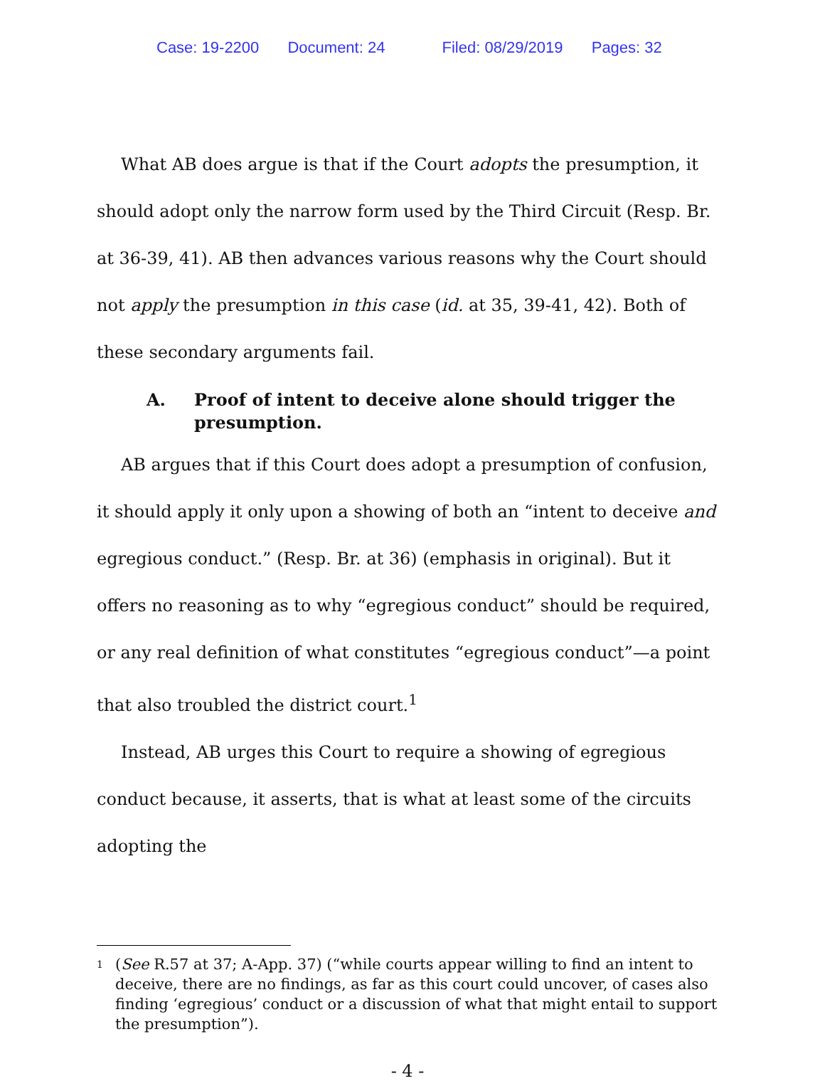Case: 19-2200 Document: 24 Filed: 08/29/2019 Pages: 32
What AB does argue is that if the Court adopts the presumption, it should adopt only the narrow form used by the Third Circuit (Resp. Br. at 36-39, 41). AB then advances various reasons why the Court should not apply the presumption in this case (id. at 35, 39-41, 42). Both of these secondary arguments fail.
A. Proof of intent to deceive alone should trigger the presumption.
AB argues that if this Court does adopt a presumption of confusion, it should apply it only upon a showing of both an “intent to deceive and egregious conduct.” (Resp. Br. at 36) (emphasis in original). But it offers no reasoning as to why “egregious conduct” should be required, or any real definition of what constitutes “egregious conduct”—a point that also troubled the district court.<sup>1</sup>
Instead, AB urges this Court to require a showing of egregious conduct because, it asserts, that is what at least some of the circuits adopting the
1 (See R.57 at 37; A-App. 37) (“while courts appear willing to find an intent to deceive, there are no findings, as far as this court could uncover, of cases also finding ‘egregious’ conduct or a discussion of what that might entail to support the presumption”).
- 4 -